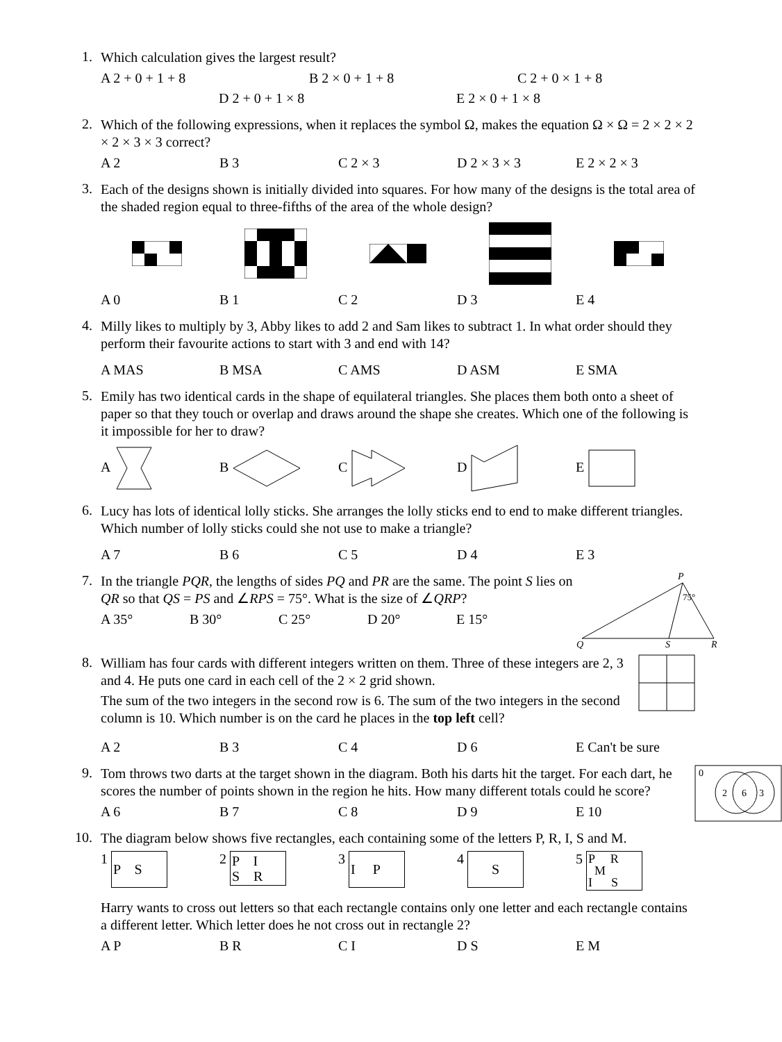1.
Which calculation gives the largest result?
A 2 + 0 + 1 + 8 B 2 × 0 + 1 + 8 C 2 + 0 × 1 + 8
D 2 + 0 + 1 × 8 E 2 × 0 + 1 × 8
2.
Which of the following expressions, when it replaces the symbol Ω, makes the equation Ω × Ω = 2 × 2 × 2 × 2 × 3 × 3 correct?
A 2 B 3 C 2 × 3 D 2 × 3 × 3 E 2 × 2 × 3
3.
Each of the designs shown is initially divided into squares. For how many of the designs is the total area of the shaded region equal to three-fifths of the area of the whole design?
A 0 B 1 C 2 D 3 E 4
4.
Milly likes to multiply by 3, Abby likes to add 2 and Sam likes to subtract 1. In what order should they perform their favourite actions to start with 3 and end with 14?
A MAS B MSA C AMS D ASM E SMA
5.
Emily has two identical cards in the shape of equilateral triangles. She places them both onto a sheet of paper so that they touch or overlap and draws around the shape she creates. Which one of the following is it impossible for her to draw?
A B C D E
6.
Lucy has lots of identical lolly sticks. She arranges the lolly sticks end to end to make different triangles. Which number of lolly sticks could she not use to make a triangle?
A 7 B 6 C 5 D 4 E 3
7.
In the triangle PQR, the lengths of sides PQ and PR are the same. The point S lies on QR so that QS = PS and ∠RPS = 75°. What is the size of ∠QRP?
A 35° B 30° C 25° D 20° E 15°
P
75°
Q
S
R
8.
William has four cards with different integers written on them. Three of these integers are 2, 3 and 4. He puts one card in each cell of the 2 × 2 grid shown.
The sum of the two integers in the second row is 6. The sum of the two integers in the second column is 10. Which number is on the card he places in the top left cell?
A 2 B 3 C 4 D 6 E Can't be sure
9.
Tom throws two darts at the target shown in the diagram. Both his darts hit the target. For each dart, he scores the number of points shown in the region he hits. How many different totals could he score?
A 6 B 7 C 8 D 9 E 10
0
2
6
3
10.
The diagram below shows five rectangles, each containing some of the letters P, R, I, S and M.
1 P S 2 P I
S R 3 I P 4 S 5 P R
M
I S
Harry wants to cross out letters so that each rectangle contains only one letter and each rectangle contains a different letter. Which letter does he not cross out in rectangle 2?
A P B R C I D S E M